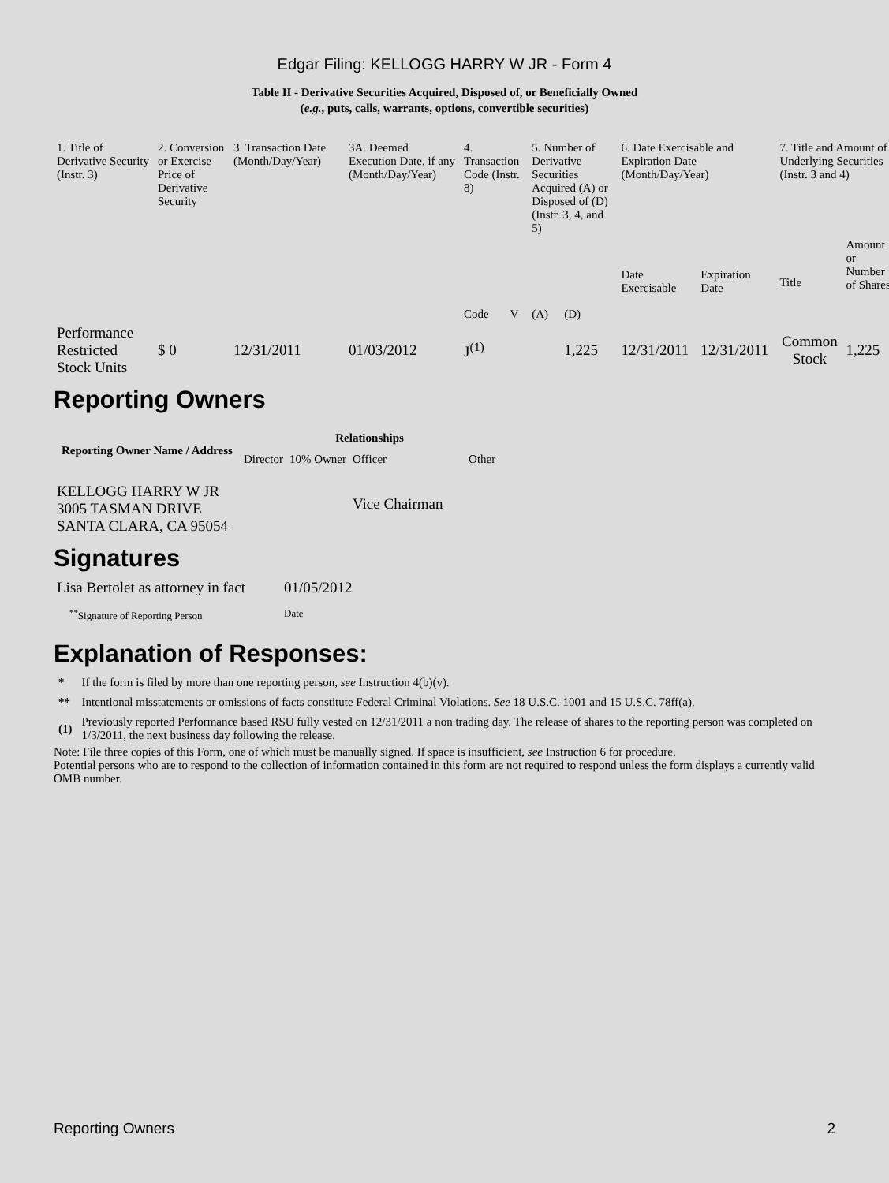Edgar Filing: KELLOGG HARRY W JR - Form 4
Table II - Derivative Securities Acquired, Disposed of, or Beneficially Owned
(e.g., puts, calls, warrants, options, convertible securities)
| 1. Title of Derivative Security (Instr. 3) | 2. Conversion or Exercise Price of Derivative Security | 3. Transaction Date (Month/Day/Year) | 3A. Deemed Execution Date, if any (Month/Day/Year) | 4. Transaction Code (Instr. 8) | | 5. Number of Derivative Securities Acquired (A) or Disposed of (D) (Instr. 3, 4, and 5) | | 6. Date Exercisable and Expiration Date (Month/Day/Year) | | 7. Title and Amount of Underlying Securities (Instr. 3 and 4) | |
| | | | | Code | V | (A) | (D) | Date Exercisable | Expiration Date | Title | Amount or Number of Shares |
| Performance Restricted Stock Units | $ 0 | 12/31/2011 | 01/03/2012 | J<sup>(1)</sup> | | | 1,225 | 12/31/2011 | 12/31/2011 | Common Stock | 1,225 |
Reporting Owners
| Reporting Owner Name / Address | Relationships | | | |
| --- | --- | --- | --- | --- |
| | Director | 10% Owner | Officer | Other |
| KELLOGG HARRY W JR 3005 TASMAN DRIVE SANTA CLARA, CA 95054 | | | Vice Chairman | |
Signatures
| Lisa Bertolet as attorney in fact | 01/05/2012 |
| <sup>**</sup> Signature of Reporting Person | Date |
Explanation of Responses:
| * | If the form is filed by more than one reporting person, see Instruction 4(b)(v). |
| ** | Intentional misstatements or omissions of facts constitute Federal Criminal Violations. See 18 U.S.C. 1001 and 15 U.S.C. 78ff(a). |
| (1) | Previously reported Performance based RSU fully vested on 12/31/2011 a non trading day. The release of shares to the reporting person was completed on 1/3/2011, the next business day following the release. |
Note: File three copies of this Form, one of which must be manually signed. If space is insufficient, see Instruction 6 for procedure.
Potential persons who are to respond to the collection of information contained in this form are not required to respond unless the form displays a currently valid OMB number.
Reporting Owners 2